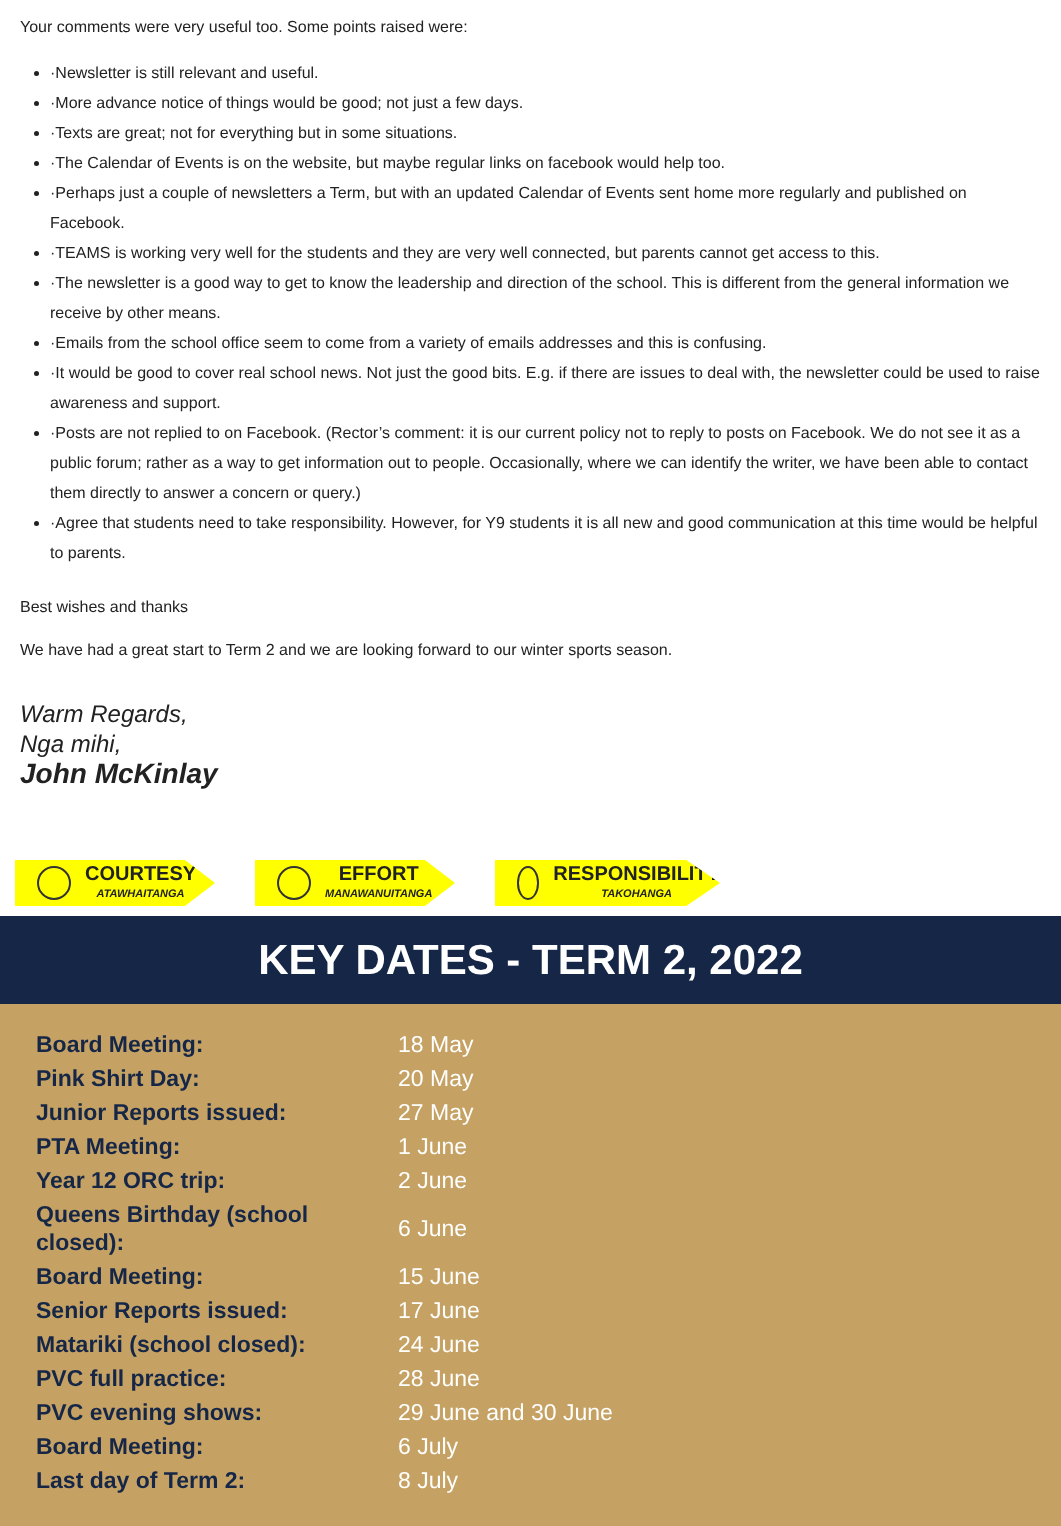Your comments were very useful too. Some points raised were:
·Newsletter is still relevant and useful.
·More advance notice of things would be good; not just a few days.
·Texts are great; not for everything but in some situations.
·The Calendar of Events is on the website, but maybe regular links on facebook would help too.
·Perhaps just a couple of newsletters a Term, but with an updated Calendar of Events sent home more regularly and published on Facebook.
·TEAMS is working very well for the students and they are very well connected, but parents cannot get access to this.
·The newsletter is a good way to get to know the leadership and direction of the school. This is different from the general information we receive by other means.
·Emails from the school office seem to come from a variety of emails addresses and this is confusing.
·It would be good to cover real school news. Not just the good bits. E.g. if there are issues to deal with, the newsletter could be used to raise awareness and support.
·Posts are not replied to on Facebook. (Rector’s comment: it is our current policy not to reply to posts on Facebook. We do not see it as a public forum; rather as a way to get information out to people. Occasionally, where we can identify the writer, we have been able to contact them directly to answer a concern or query.)
·Agree that students need to take responsibility. However, for Y9 students it is all new and good communication at this time would be helpful to parents.
Best wishes and thanks
We have had a great start to Term 2 and we are looking forward to our winter sports season.
Warm Regards,
Nga mihi,
John McKinlay
COURTESY
ATAWHAITANGA
EFFORT
MANAWANUITANGA
RESPONSIBILITY
TAKOHANGA
KEY DATES - TERM 2, 2022
| Board Meeting: | 18 May |
| Pink Shirt Day: | 20 May |
| Junior Reports issued: | 27 May |
| PTA Meeting: | 1 June |
| Year 12 ORC trip: | 2 June |
| Queens Birthday (school closed): | 6 June |
| Board Meeting: | 15 June |
| Senior Reports issued: | 17 June |
| Matariki (school closed): | 24 June |
| PVC full practice: | 28 June |
| PVC evening shows: | 29 June and 30 June |
| Board Meeting: | 6 July |
| Last day of Term 2: | 8 July |